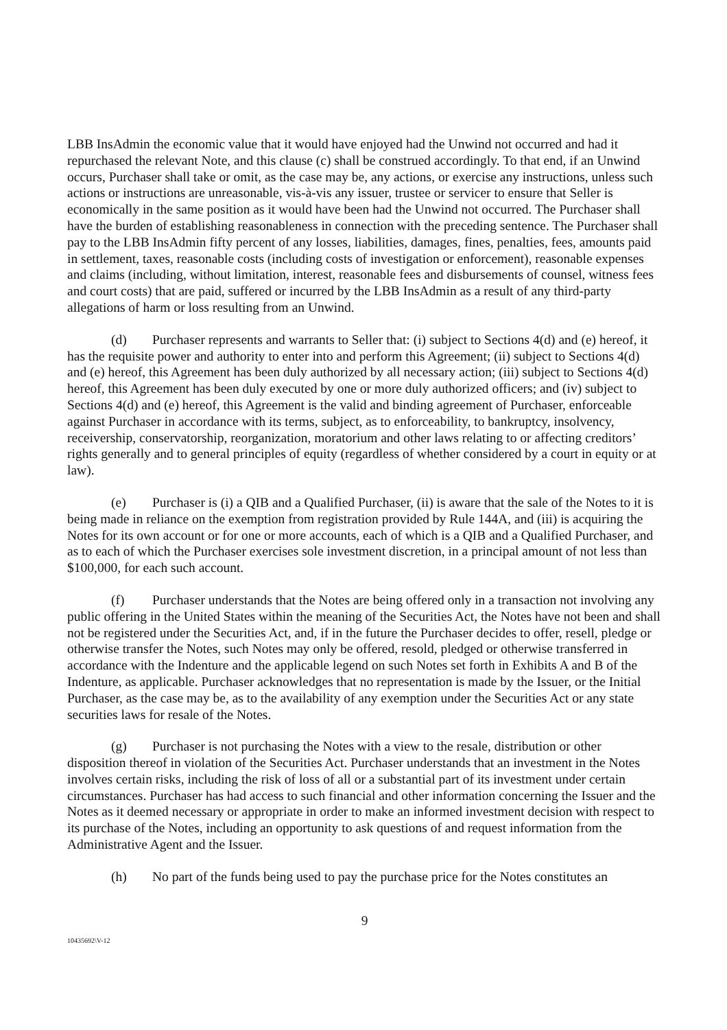LBB InsAdmin the economic value that it would have enjoyed had the Unwind not occurred and had it repurchased the relevant Note, and this clause (c) shall be construed accordingly. To that end, if an Unwind occurs, Purchaser shall take or omit, as the case may be, any actions, or exercise any instructions, unless such actions or instructions are unreasonable, vis-à-vis any issuer, trustee or servicer to ensure that Seller is economically in the same position as it would have been had the Unwind not occurred. The Purchaser shall have the burden of establishing reasonableness in connection with the preceding sentence. The Purchaser shall pay to the LBB InsAdmin fifty percent of any losses, liabilities, damages, fines, penalties, fees, amounts paid in settlement, taxes, reasonable costs (including costs of investigation or enforcement), reasonable expenses and claims (including, without limitation, interest, reasonable fees and disbursements of counsel, witness fees and court costs) that are paid, suffered or incurred by the LBB InsAdmin as a result of any third-party allegations of harm or loss resulting from an Unwind.
(d) Purchaser represents and warrants to Seller that: (i) subject to Sections 4(d) and (e) hereof, it has the requisite power and authority to enter into and perform this Agreement; (ii) subject to Sections 4(d) and (e) hereof, this Agreement has been duly authorized by all necessary action; (iii) subject to Sections 4(d) hereof, this Agreement has been duly executed by one or more duly authorized officers; and (iv) subject to Sections 4(d) and (e) hereof, this Agreement is the valid and binding agreement of Purchaser, enforceable against Purchaser in accordance with its terms, subject, as to enforceability, to bankruptcy, insolvency, receivership, conservatorship, reorganization, moratorium and other laws relating to or affecting creditors’ rights generally and to general principles of equity (regardless of whether considered by a court in equity or at law).
(e) Purchaser is (i) a QIB and a Qualified Purchaser, (ii) is aware that the sale of the Notes to it is being made in reliance on the exemption from registration provided by Rule 144A, and (iii) is acquiring the Notes for its own account or for one or more accounts, each of which is a QIB and a Qualified Purchaser, and as to each of which the Purchaser exercises sole investment discretion, in a principal amount of not less than $100,000, for each such account.
(f) Purchaser understands that the Notes are being offered only in a transaction not involving any public offering in the United States within the meaning of the Securities Act, the Notes have not been and shall not be registered under the Securities Act, and, if in the future the Purchaser decides to offer, resell, pledge or otherwise transfer the Notes, such Notes may only be offered, resold, pledged or otherwise transferred in accordance with the Indenture and the applicable legend on such Notes set forth in Exhibits A and B of the Indenture, as applicable. Purchaser acknowledges that no representation is made by the Issuer, or the Initial Purchaser, as the case may be, as to the availability of any exemption under the Securities Act or any state securities laws for resale of the Notes.
(g) Purchaser is not purchasing the Notes with a view to the resale, distribution or other disposition thereof in violation of the Securities Act. Purchaser understands that an investment in the Notes involves certain risks, including the risk of loss of all or a substantial part of its investment under certain circumstances. Purchaser has had access to such financial and other information concerning the Issuer and the Notes as it deemed necessary or appropriate in order to make an informed investment decision with respect to its purchase of the Notes, including an opportunity to ask questions of and request information from the Administrative Agent and the Issuer.
(h) No part of the funds being used to pay the purchase price for the Notes constitutes an
9
10435692\V-12